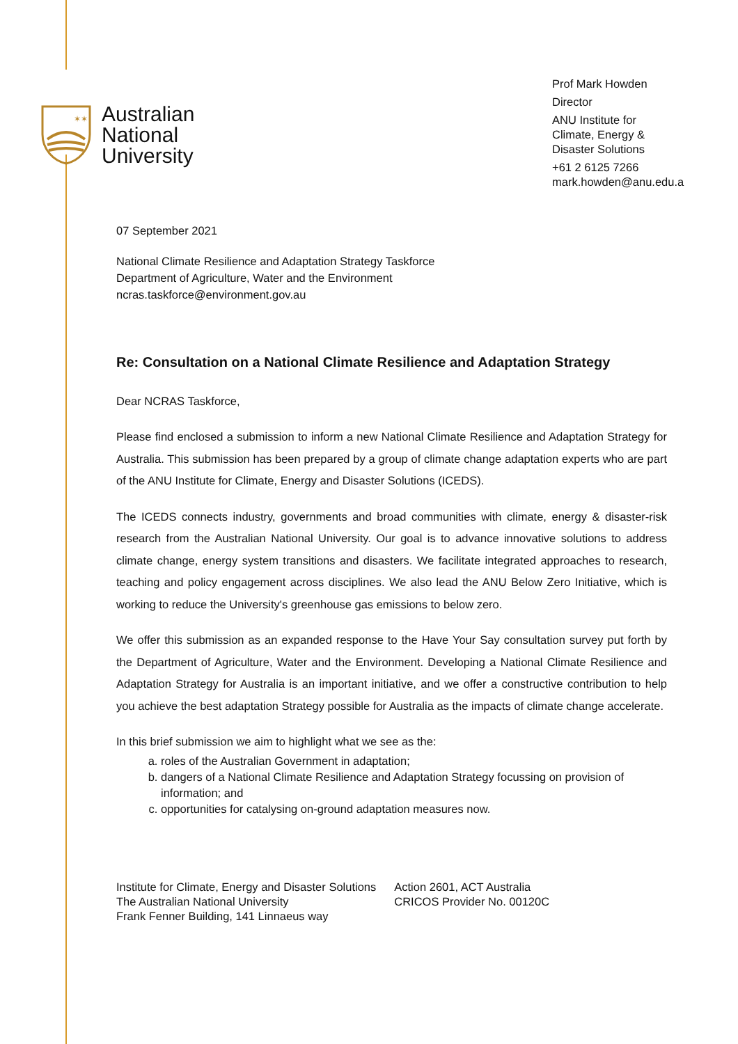✶✶
Australian
National
University
Prof Mark Howden
Director
ANU Institute for
Climate, Energy &
Disaster Solutions
+61 2 6125 7266
mark.howden@anu.edu.a
07 September 2021
National Climate Resilience and Adaptation Strategy Taskforce
Department of Agriculture, Water and the Environment
ncras.taskforce@environment.gov.au
Re: Consultation on a National Climate Resilience and Adaptation Strategy
Dear NCRAS Taskforce,
Please find enclosed a submission to inform a new National Climate Resilience and Adaptation Strategy for Australia. This submission has been prepared by a group of climate change adaptation experts who are part of the ANU Institute for Climate, Energy and Disaster Solutions (ICEDS).
The ICEDS connects industry, governments and broad communities with climate, energy & disaster-risk research from the Australian National University. Our goal is to advance innovative solutions to address climate change, energy system transitions and disasters. We facilitate integrated approaches to research, teaching and policy engagement across disciplines. We also lead the ANU Below Zero Initiative, which is working to reduce the University's greenhouse gas emissions to below zero.
We offer this submission as an expanded response to the Have Your Say consultation survey put forth by the Department of Agriculture, Water and the Environment. Developing a National Climate Resilience and Adaptation Strategy for Australia is an important initiative, and we offer a constructive contribution to help you achieve the best adaptation Strategy possible for Australia as the impacts of climate change accelerate.
In this brief submission we aim to highlight what we see as the:
a. roles of the Australian Government in adaptation;
b. dangers of a National Climate Resilience and Adaptation Strategy focussing on provision of information; and
c. opportunities for catalysing on-ground adaptation measures now.
Institute for Climate, Energy and Disaster Solutions
The Australian National University
Frank Fenner Building, 141 Linnaeus way
Action 2601, ACT Australia
CRICOS Provider No. 00120C